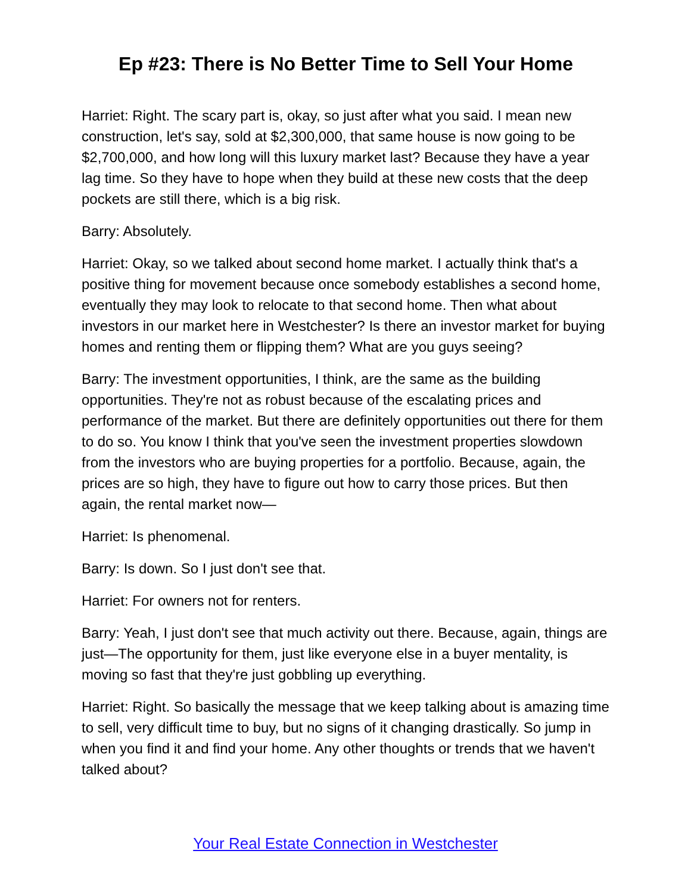Ep #23: There is No Better Time to Sell Your Home
Harriet: Right. The scary part is, okay, so just after what you said. I mean new construction, let's say, sold at $2,300,000, that same house is now going to be $2,700,000, and how long will this luxury market last? Because they have a year lag time. So they have to hope when they build at these new costs that the deep pockets are still there, which is a big risk.
Barry: Absolutely.
Harriet: Okay, so we talked about second home market. I actually think that's a positive thing for movement because once somebody establishes a second home, eventually they may look to relocate to that second home. Then what about investors in our market here in Westchester? Is there an investor market for buying homes and renting them or flipping them? What are you guys seeing?
Barry: The investment opportunities, I think, are the same as the building opportunities. They're not as robust because of the escalating prices and performance of the market. But there are definitely opportunities out there for them to do so. You know I think that you've seen the investment properties slowdown from the investors who are buying properties for a portfolio. Because, again, the prices are so high, they have to figure out how to carry those prices. But then again, the rental market now—
Harriet: Is phenomenal.
Barry: Is down. So I just don't see that.
Harriet: For owners not for renters.
Barry: Yeah, I just don't see that much activity out there. Because, again, things are just—The opportunity for them, just like everyone else in a buyer mentality, is moving so fast that they're just gobbling up everything.
Harriet: Right. So basically the message that we keep talking about is amazing time to sell, very difficult time to buy, but no signs of it changing drastically. So jump in when you find it and find your home. Any other thoughts or trends that we haven't talked about?
Your Real Estate Connection in Westchester